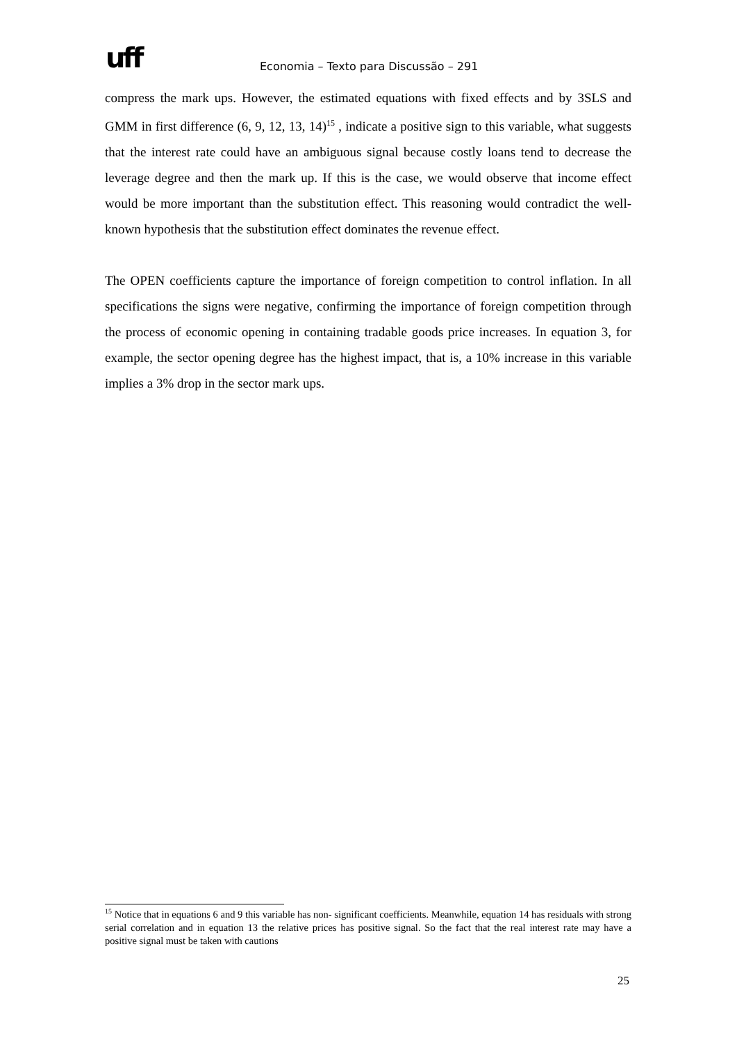uff
Economia – Texto para Discussão – 291
compress the mark ups. However, the estimated equations with fixed effects and by 3SLS and GMM in first difference (6, 9, 12, 13, 14)<sup>15</sup> , indicate a positive sign to this variable, what suggests that the interest rate could have an ambiguous signal because costly loans tend to decrease the leverage degree and then the mark up. If this is the case, we would observe that income effect would be more important than the substitution effect. This reasoning would contradict the well-known hypothesis that the substitution effect dominates the revenue effect.
The OPEN coefficients capture the importance of foreign competition to control inflation. In all specifications the signs were negative, confirming the importance of foreign competition through the process of economic opening in containing tradable goods price increases. In equation 3, for example, the sector opening degree has the highest impact, that is, a 10% increase in this variable implies a 3% drop in the sector mark ups.
<sup>15</sup> Notice that in equations 6 and 9 this variable has non- significant coefficients. Meanwhile, equation 14 has residuals with strong serial correlation and in equation 13 the relative prices has positive signal. So the fact that the real interest rate may have a positive signal must be taken with cautions
25